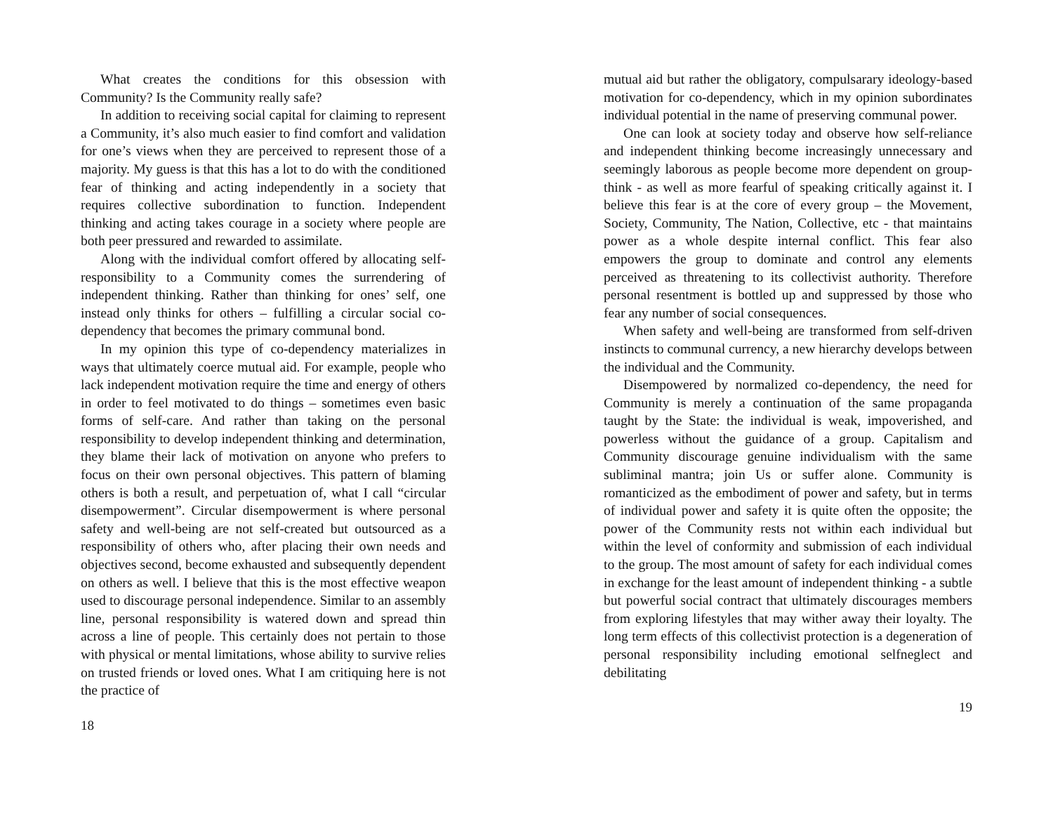What creates the conditions for this obsession with Community? Is the Community really safe?
In addition to receiving social capital for claiming to represent a Community, it’s also much easier to find comfort and validation for one’s views when they are perceived to represent those of a majority. My guess is that this has a lot to do with the conditioned fear of thinking and acting independently in a society that requires collective subordination to function. Independent thinking and acting takes courage in a society where people are both peer pressured and rewarded to assimilate.
Along with the individual comfort offered by allocating self-responsibility to a Community comes the surrendering of independent thinking. Rather than thinking for ones’ self, one instead only thinks for others – fulfilling a circular social co-dependency that becomes the primary communal bond.
In my opinion this type of co-dependency materializes in ways that ultimately coerce mutual aid. For example, people who lack independent motivation require the time and energy of others in order to feel motivated to do things – sometimes even basic forms of self-care. And rather than taking on the personal responsibility to develop independent thinking and determination, they blame their lack of motivation on anyone who prefers to focus on their own personal objectives. This pattern of blaming others is both a result, and perpetuation of, what I call “circular disempowerment”. Circular disempowerment is where personal safety and well-being are not self-created but outsourced as a responsibility of others who, after placing their own needs and objectives second, become exhausted and subsequently dependent on others as well. I believe that this is the most effective weapon used to discourage personal independence. Similar to an assembly line, personal responsibility is watered down and spread thin across a line of people. This certainly does not pertain to those with physical or mental limitations, whose ability to survive relies on trusted friends or loved ones. What I am critiquing here is not the practice of
18
mutual aid but rather the obligatory, compulsarary ideology-based motivation for co-dependency, which in my opinion subordinates individual potential in the name of preserving communal power.
One can look at society today and observe how self-reliance and independent thinking become increasingly unnecessary and seemingly laborous as people become more dependent on group-think - as well as more fearful of speaking critically against it. I believe this fear is at the core of every group – the Movement, Society, Community, The Nation, Collective, etc - that maintains power as a whole despite internal conflict. This fear also empowers the group to dominate and control any elements perceived as threatening to its collectivist authority. Therefore personal resentment is bottled up and suppressed by those who fear any number of social consequences.
When safety and well-being are transformed from self-driven instincts to communal currency, a new hierarchy develops between the individual and the Community.
Disempowered by normalized co-dependency, the need for Community is merely a continuation of the same propaganda taught by the State: the individual is weak, impoverished, and powerless without the guidance of a group. Capitalism and Community discourage genuine individualism with the same subliminal mantra; join Us or suffer alone. Community is romanticized as the embodiment of power and safety, but in terms of individual power and safety it is quite often the opposite; the power of the Community rests not within each individual but within the level of conformity and submission of each individual to the group. The most amount of safety for each individual comes in exchange for the least amount of independent thinking - a subtle but powerful social contract that ultimately discourages members from exploring lifestyles that may wither away their loyalty. The long term effects of this collectivist protection is a degeneration of personal responsibility including emotional selfneglect and debilitating
19